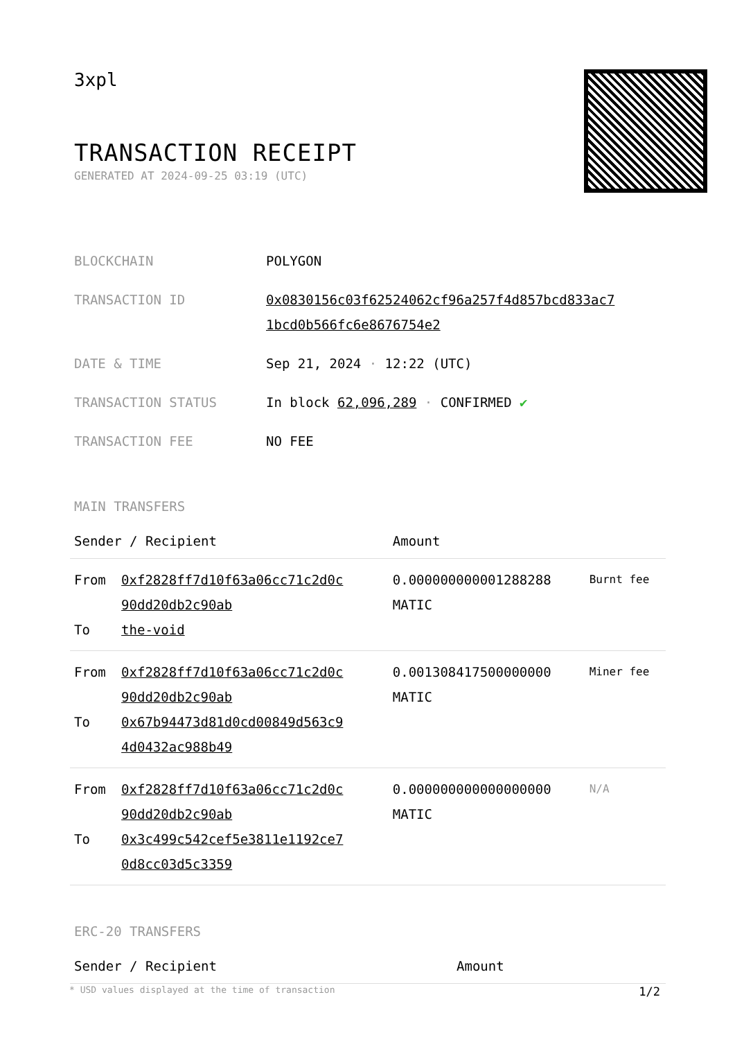3xpl
TRANSACTION RECEIPT
GENERATED AT 2024-09-25 03:19 (UTC)
| BLOCKCHAIN | POLYGON |
| TRANSACTION ID | 0x0830156c03f62524062cf96a257f4d857bcd833ac7 1bcd0b566fc6e8676754e2 |
| DATE & TIME | Sep 21, 2024 · 12:22 (UTC) |
| TRANSACTION STATUS | In block 62,096,289 · CONFIRMED ✔ |
| TRANSACTION FEE | NO FEE |
MAIN TRANSFERS
| Sender / Recipient | | Amount | |
| --- | --- | --- | --- |
| From To | 0xf2828ff7d10f63a06cc71c2d0c 90dd20db2c90ab the-void | 0.000000000001288288 MATIC | Burnt fee |
| From To | 0xf2828ff7d10f63a06cc71c2d0c 90dd20db2c90ab 0x67b94473d81d0cd00849d563c9 4d0432ac988b49 | 0.001308417500000000 MATIC | Miner fee |
| From To | 0xf2828ff7d10f63a06cc71c2d0c 90dd20db2c90ab 0x3c499c542cef5e3811e1192ce7 0d8cc03d5c3359 | 0.000000000000000000 MATIC | N/A |
ERC-20 TRANSFERS
| Sender / Recipient | Amount |
| --- | --- |
* USD values displayed at the time of transaction 1/2